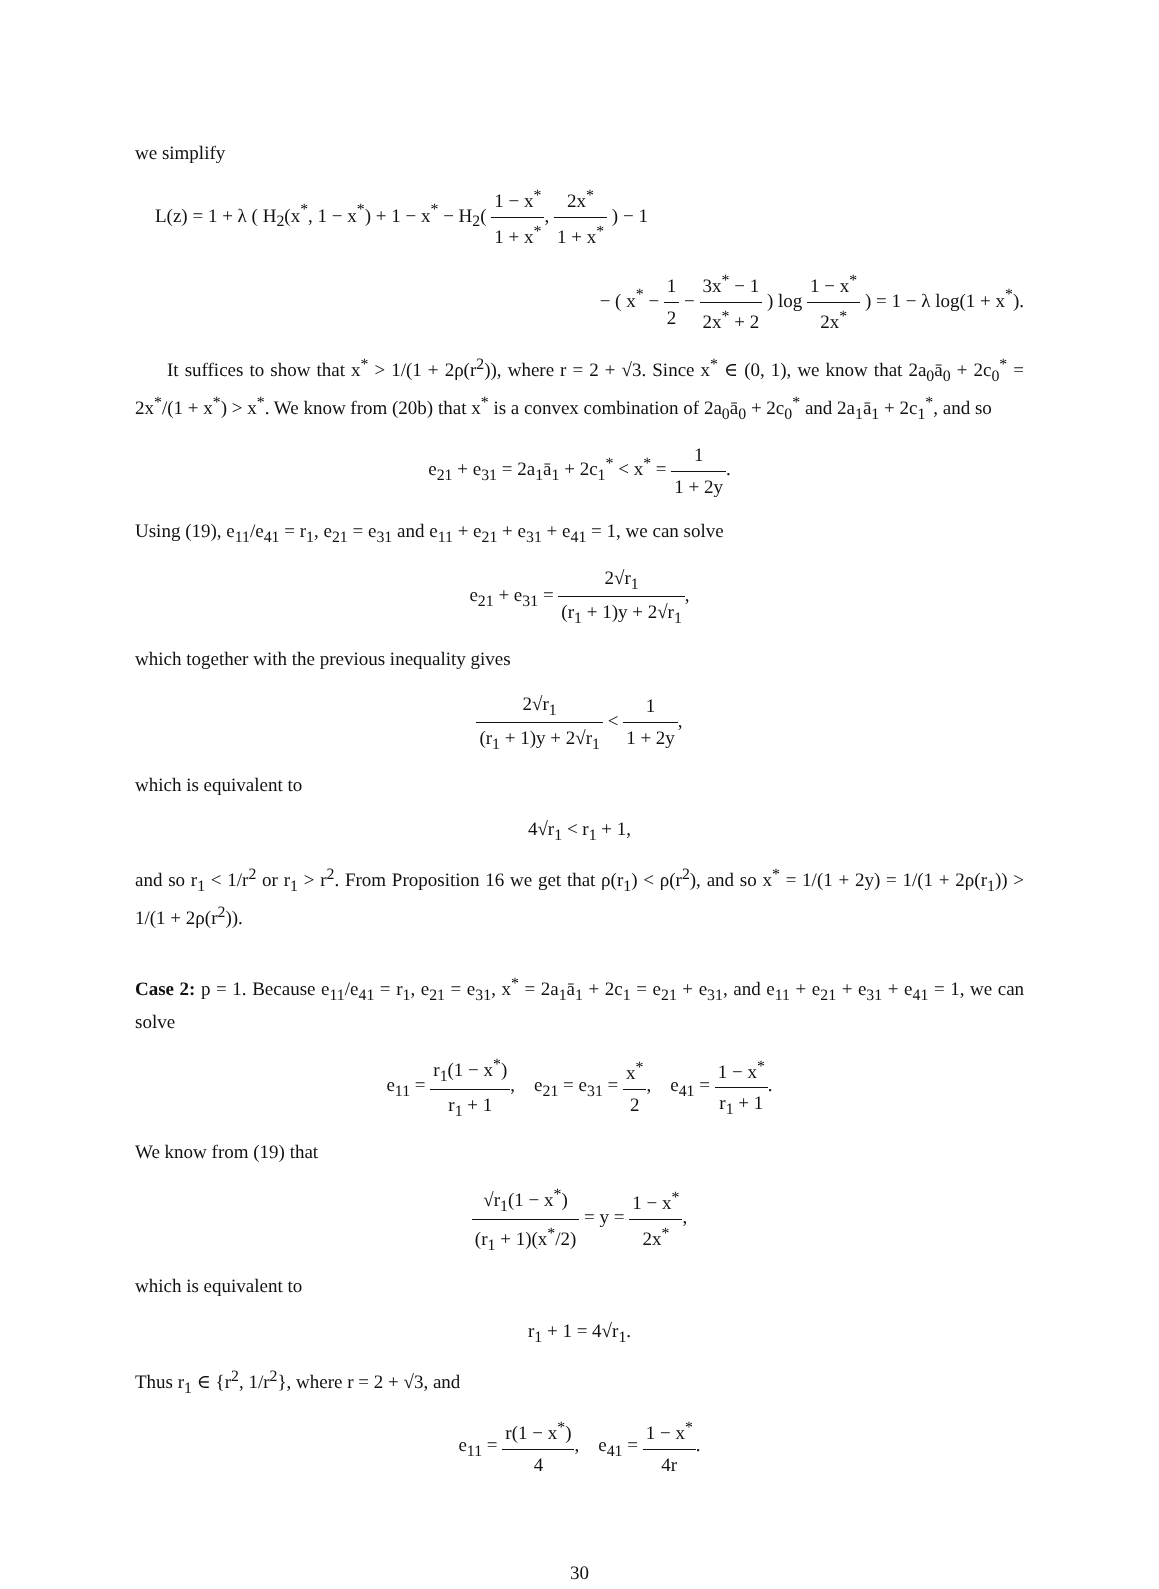we simplify
L(z) = 1 + λ ( H<sub>2</sub>(x<sup>*</sup>, 1 − x<sup>*</sup>) + 1 − x<sup>*</sup> − H<sub>2</sub>( 1 − x<sup>*</sup> 1 + x<sup>*</sup>, 2x<sup>*</sup> 1 + x<sup>*</sup> ) − 1
− ( x<sup>*</sup> − 1 2 − 3x<sup>*</sup> − 1 2x<sup>*</sup> + 2 ) log 1 − x<sup>*</sup> 2x<sup>*</sup> ) = 1 − λ log(1 + x<sup>*</sup>).
It suffices to show that x<sup>*</sup> > 1/(1 + 2ρ(r<sup>2</sup>)), where r = 2 + √3. Since x<sup>*</sup> ∈ (0, 1), we know that 2a<sub>0</sub>ā<sub>0</sub> + 2c<sub>0</sub><sup>*</sup> = 2x<sup>*</sup>/(1 + x<sup>*</sup>) > x<sup>*</sup>. We know from (20b) that x<sup>*</sup> is a convex combination of 2a<sub>0</sub>ā<sub>0</sub> + 2c<sub>0</sub><sup>*</sup> and 2a<sub>1</sub>ā<sub>1</sub> + 2c<sub>1</sub><sup>*</sup>, and so
e<sub>21</sub> + e<sub>31</sub> = 2a<sub>1</sub>ā<sub>1</sub> + 2c<sub>1</sub><sup>*</sup> < x<sup>*</sup> = 1 1 + 2y.
Using (19), e<sub>11</sub>/e<sub>41</sub> = r<sub>1</sub>, e<sub>21</sub> = e<sub>31</sub> and e<sub>11</sub> + e<sub>21</sub> + e<sub>31</sub> + e<sub>41</sub> = 1, we can solve
e<sub>21</sub> + e<sub>31</sub> = 2√r<sub>1</sub> (r<sub>1</sub> + 1)y + 2√r<sub>1</sub>,
which together with the previous inequality gives
2√r<sub>1</sub> (r<sub>1</sub> + 1)y + 2√r<sub>1</sub> < 1 1 + 2y,
which is equivalent to
4√r<sub>1</sub> < r<sub>1</sub> + 1,
and so r<sub>1</sub> < 1/r<sup>2</sup> or r<sub>1</sub> > r<sup>2</sup>. From Proposition 16 we get that ρ(r<sub>1</sub>) < ρ(r<sup>2</sup>), and so x<sup>*</sup> = 1/(1 + 2y) = 1/(1 + 2ρ(r<sub>1</sub>)) > 1/(1 + 2ρ(r<sup>2</sup>)).
Case 2: p = 1. Because e<sub>11</sub>/e<sub>41</sub> = r<sub>1</sub>, e<sub>21</sub> = e<sub>31</sub>, x<sup>*</sup> = 2a<sub>1</sub>ā<sub>1</sub> + 2c<sub>1</sub> = e<sub>21</sub> + e<sub>31</sub>, and e<sub>11</sub> + e<sub>21</sub> + e<sub>31</sub> + e<sub>41</sub> = 1, we can solve
e<sub>11</sub> = r<sub>1</sub>(1 − x<sup>*</sup>) r<sub>1</sub> + 1, e<sub>21</sub> = e<sub>31</sub> = x<sup>*</sup> 2, e<sub>41</sub> = 1 − x<sup>*</sup> r<sub>1</sub> + 1.
We know from (19) that
√r<sub>1</sub>(1 − x<sup>*</sup>) (r<sub>1</sub> + 1)(x<sup>*</sup>/2) = y = 1 − x<sup>*</sup> 2x<sup>*</sup>,
which is equivalent to
r<sub>1</sub> + 1 = 4√r<sub>1</sub>.
Thus r<sub>1</sub> ∈ {r<sup>2</sup>, 1/r<sup>2</sup>}, where r = 2 + √3, and
e<sub>11</sub> = r(1 − x<sup>*</sup>) 4, e<sub>41</sub> = 1 − x<sup>*</sup> 4r.
30